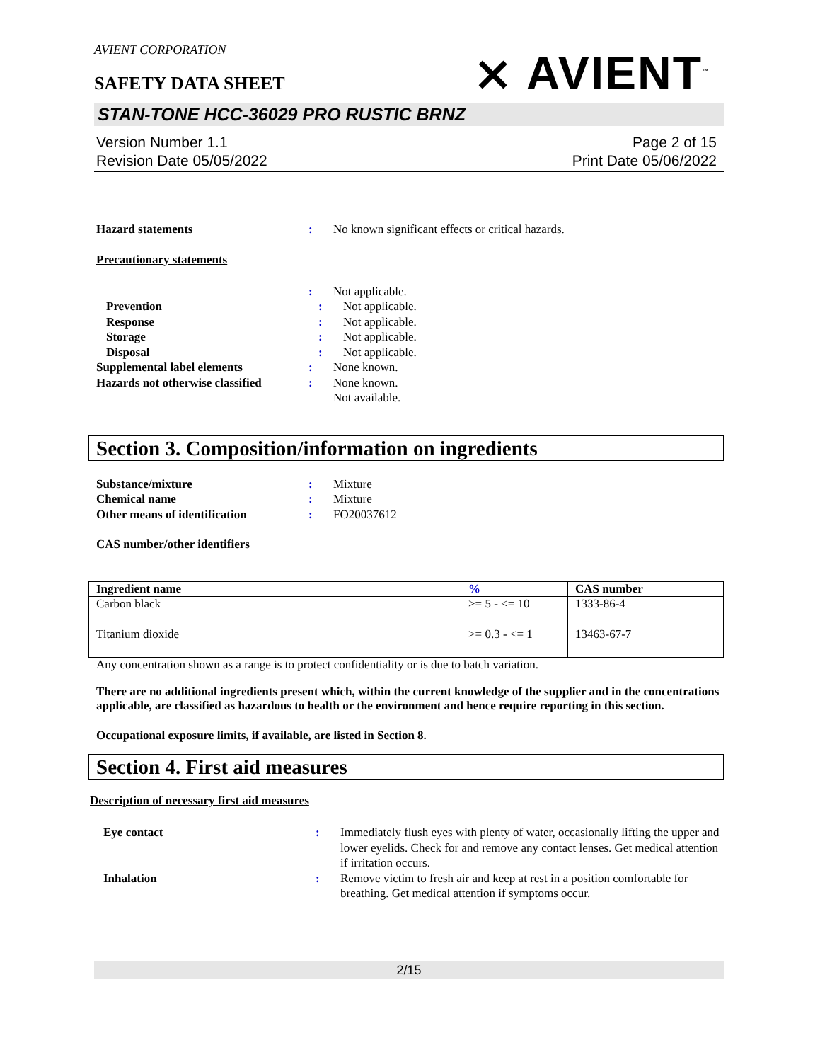⨯ AVIENT<sup>™</sup>
AVIENT CORPORATION
SAFETY DATA SHEET
STAN-TONE HCC-36029 PRO RUSTIC BRNZ
Version Number 1.1
Revision Date 05/05/2022
Page 2 of 15
Print Date 05/06/2022
Hazard statements : No known significant effects or critical hazards.
Precautionary statements
: Not applicable.
Prevention : Not applicable.
Response : Not applicable.
Storage : Not applicable.
Disposal : Not applicable.
Supplemental label elements : None known.
Hazards not otherwise classified
: None known.
Not available.
Section 3. Composition/information on ingredients
Substance/mixture : Mixture
Chemical name : Mixture
Other means of identification : FO20037612
CAS number/other identifiers
| Ingredient name | % | CAS number |
| --- | --- | --- |
| Carbon black | >= 5 - <= 10 | 1333-86-4 |
| Titanium dioxide | >= 0.3 - <= 1 | 13463-67-7 |
Any concentration shown as a range is to protect confidentiality or is due to batch variation.
There are no additional ingredients present which, within the current knowledge of the supplier and in the concentrations applicable, are classified as hazardous to health or the environment and hence require reporting in this section.
Occupational exposure limits, if available, are listed in Section 8.
Section 4. First aid measures
Description of necessary first aid measures
Eye contact : Immediately flush eyes with plenty of water, occasionally lifting the upper and lower eyelids. Check for and remove any contact lenses. Get medical attention if irritation occurs.
Inhalation : Remove victim to fresh air and keep at rest in a position comfortable for breathing. Get medical attention if symptoms occur.
2/15